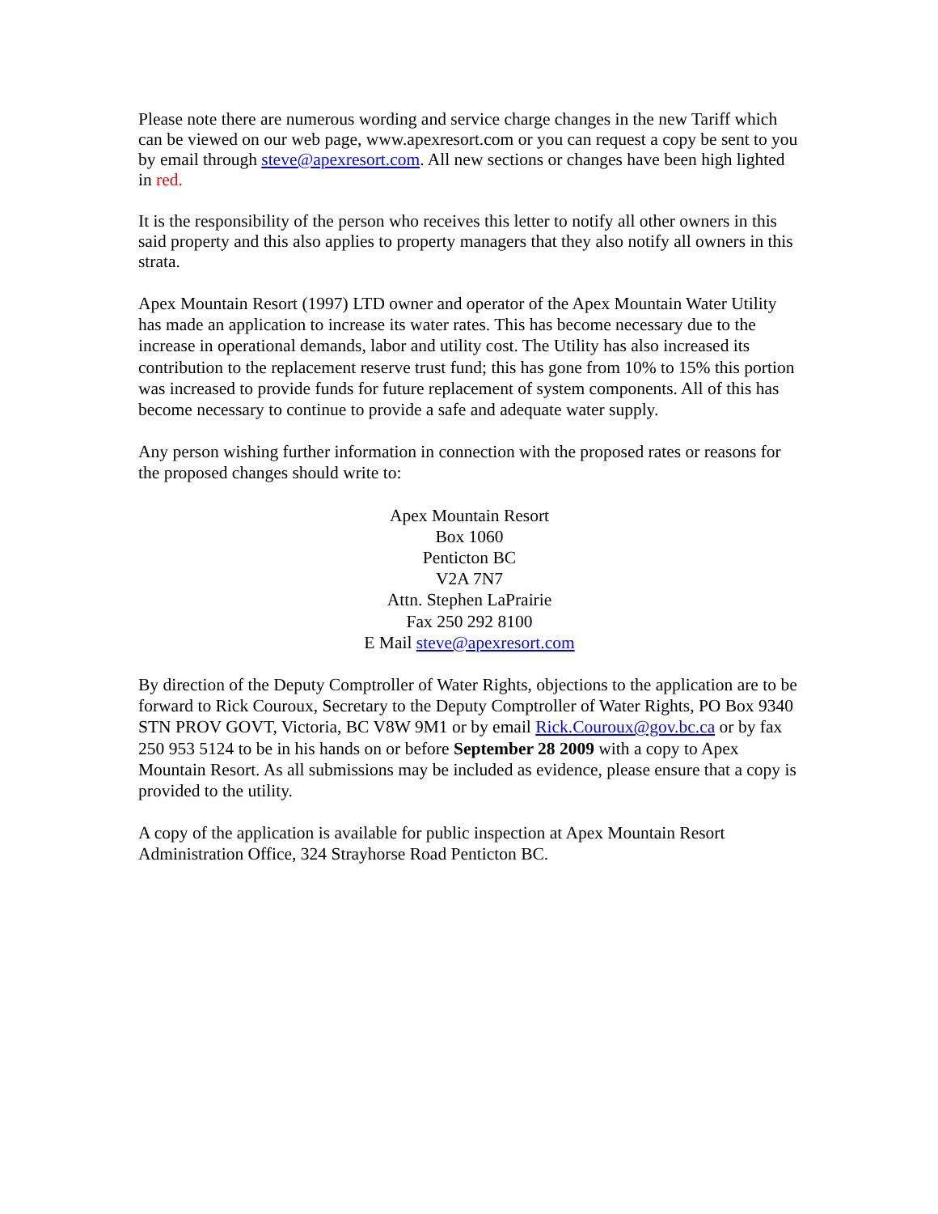Please note there are numerous wording and service charge changes in the new Tariff which can be viewed on our web page, www.apexresort.com or you can request a copy be sent to you by email through steve@apexresort.com. All new sections or changes have been high lighted in red.
It is the responsibility of the person who receives this letter to notify all other owners in this said property and this also applies to property managers that they also notify all owners in this strata.
Apex Mountain Resort (1997) LTD owner and operator of the Apex Mountain Water Utility has made an application to increase its water rates. This has become necessary due to the increase in operational demands, labor and utility cost. The Utility has also increased its contribution to the replacement reserve trust fund; this has gone from 10% to 15% this portion was increased to provide funds for future replacement of system components. All of this has become necessary to continue to provide a safe and adequate water supply.
Any person wishing further information in connection with the proposed rates or reasons for the proposed changes should write to:
Apex Mountain Resort
Box 1060
Penticton BC
V2A 7N7
Attn. Stephen LaPrairie
Fax 250 292 8100
E Mail steve@apexresort.com
By direction of the Deputy Comptroller of Water Rights, objections to the application are to be forward to Rick Couroux, Secretary to the Deputy Comptroller of Water Rights, PO Box 9340 STN PROV GOVT, Victoria, BC V8W 9M1 or by email Rick.Couroux@gov.bc.ca or by fax 250 953 5124 to be in his hands on or before September 28 2009 with a copy to Apex Mountain Resort. As all submissions may be included as evidence, please ensure that a copy is provided to the utility.
A copy of the application is available for public inspection at Apex Mountain Resort Administration Office, 324 Strayhorse Road Penticton BC.